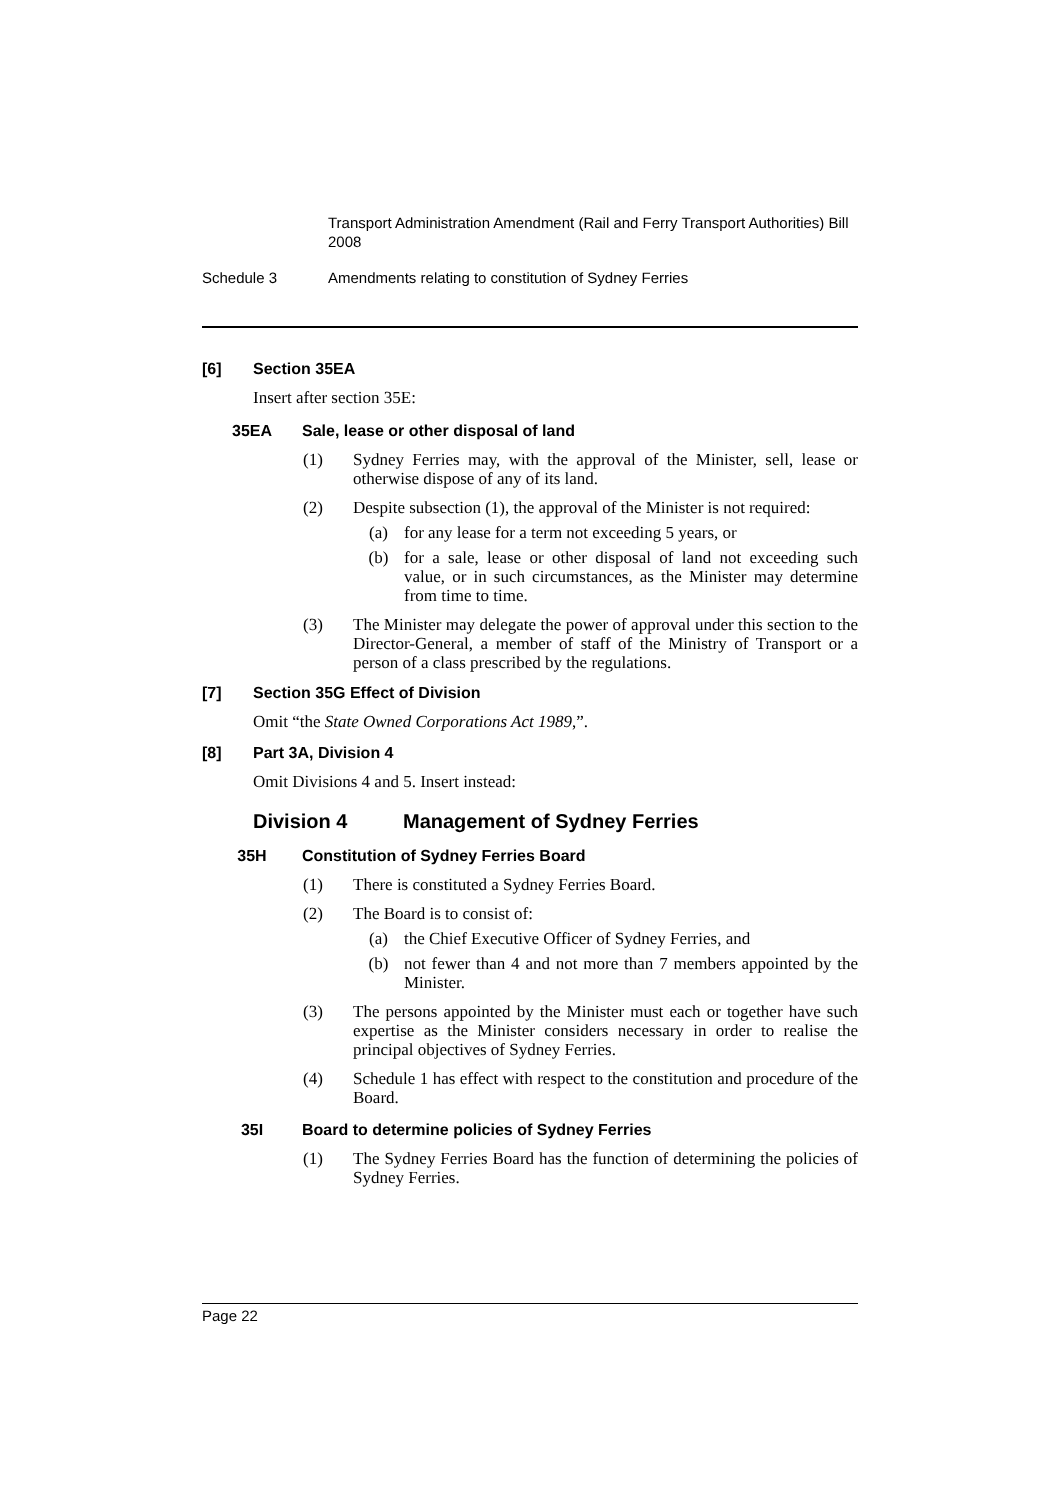Transport Administration Amendment (Rail and Ferry Transport Authorities) Bill 2008
Schedule 3 Amendments relating to constitution of Sydney Ferries
[6] Section 35EA
Insert after section 35E:
35EA Sale, lease or other disposal of land
(1) Sydney Ferries may, with the approval of the Minister, sell, lease or otherwise dispose of any of its land.
(2) Despite subsection (1), the approval of the Minister is not required:
(a) for any lease for a term not exceeding 5 years, or
(b) for a sale, lease or other disposal of land not exceeding such value, or in such circumstances, as the Minister may determine from time to time.
(3) The Minister may delegate the power of approval under this section to the Director-General, a member of staff of the Ministry of Transport or a person of a class prescribed by the regulations.
[7] Section 35G Effect of Division
Omit “the State Owned Corporations Act 1989,”.
[8] Part 3A, Division 4
Omit Divisions 4 and 5. Insert instead:
Division 4 Management of Sydney Ferries
35H Constitution of Sydney Ferries Board
(1) There is constituted a Sydney Ferries Board.
(2) The Board is to consist of:
(a) the Chief Executive Officer of Sydney Ferries, and
(b) not fewer than 4 and not more than 7 members appointed by the Minister.
(3) The persons appointed by the Minister must each or together have such expertise as the Minister considers necessary in order to realise the principal objectives of Sydney Ferries.
(4) Schedule 1 has effect with respect to the constitution and procedure of the Board.
35I Board to determine policies of Sydney Ferries
(1) The Sydney Ferries Board has the function of determining the policies of Sydney Ferries.
Page 22